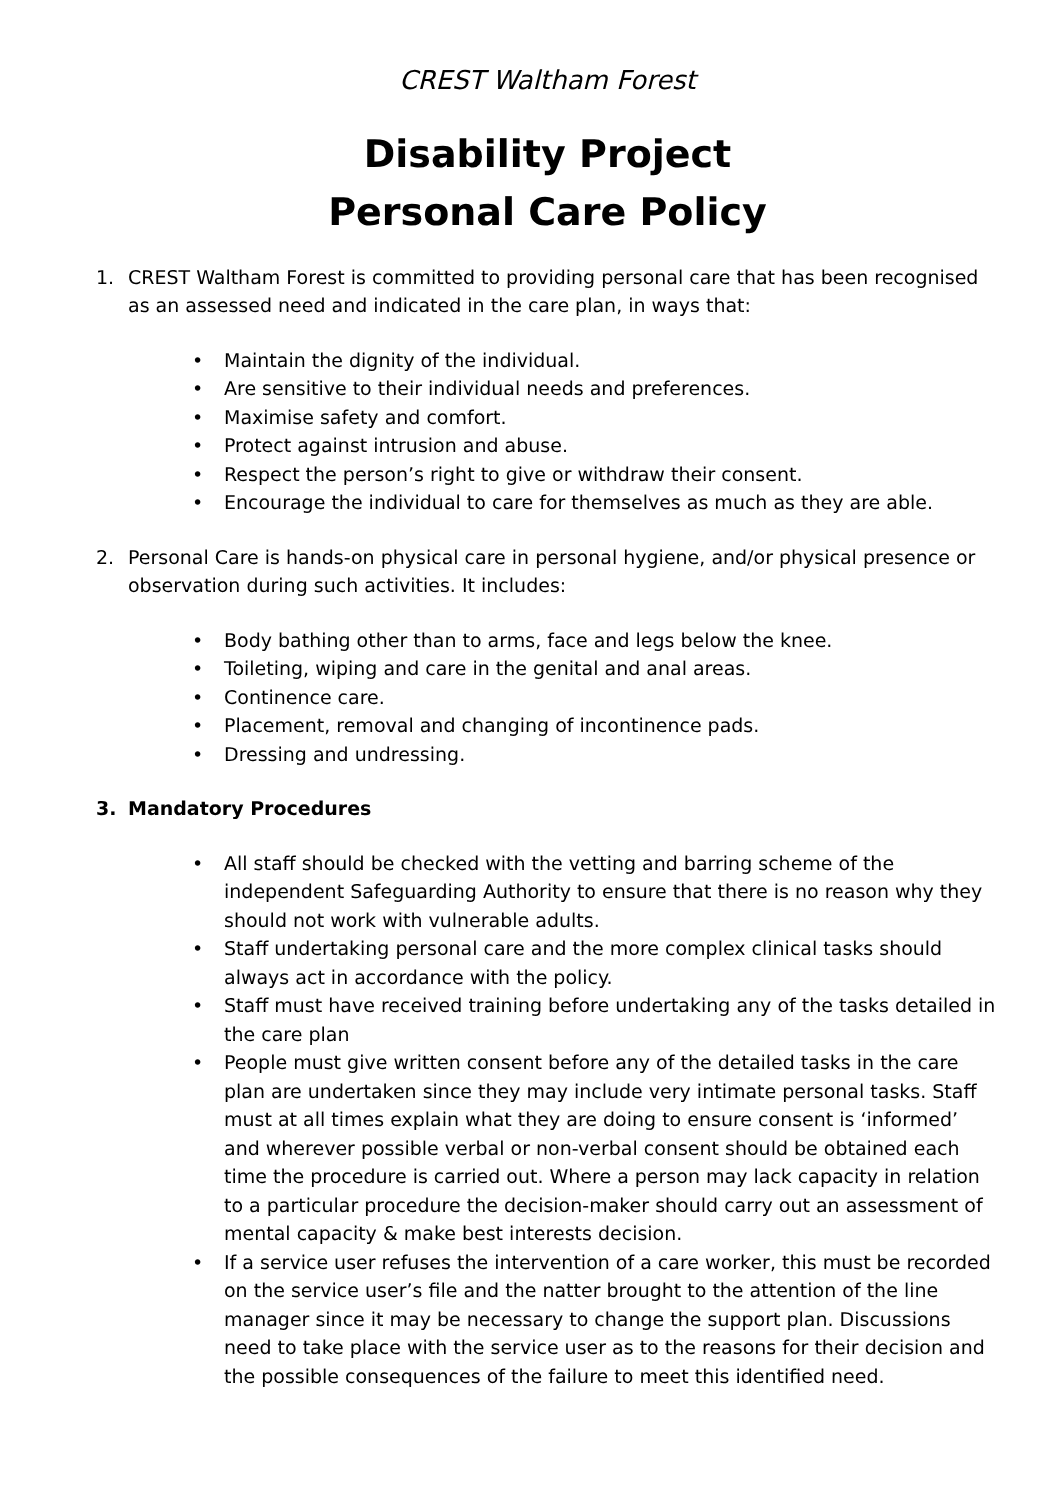CREST Waltham Forest
Disability Project
Personal Care Policy
1. CREST Waltham Forest is committed to providing personal care that has been recognised as an assessed need and indicated in the care plan, in ways that:
• Maintain the dignity of the individual.
• Are sensitive to their individual needs and preferences.
• Maximise safety and comfort.
• Protect against intrusion and abuse.
• Respect the person’s right to give or withdraw their consent.
• Encourage the individual to care for themselves as much as they are able.
2. Personal Care is hands-on physical care in personal hygiene, and/or physical presence or observation during such activities. It includes:
• Body bathing other than to arms, face and legs below the knee.
• Toileting, wiping and care in the genital and anal areas.
• Continence care.
• Placement, removal and changing of incontinence pads.
• Dressing and undressing.
3. Mandatory Procedures
• All staff should be checked with the vetting and barring scheme of the independent Safeguarding Authority to ensure that there is no reason why they should not work with vulnerable adults.
• Staff undertaking personal care and the more complex clinical tasks should always act in accordance with the policy.
• Staff must have received training before undertaking any of the tasks detailed in the care plan
• People must give written consent before any of the detailed tasks in the care plan are undertaken since they may include very intimate personal tasks. Staff must at all times explain what they are doing to ensure consent is ‘informed’ and wherever possible verbal or non-verbal consent should be obtained each time the procedure is carried out. Where a person may lack capacity in relation to a particular procedure the decision-maker should carry out an assessment of mental capacity & make best interests decision.
• If a service user refuses the intervention of a care worker, this must be recorded on the service user’s file and the natter brought to the attention of the line manager since it may be necessary to change the support plan. Discussions need to take place with the service user as to the reasons for their decision and the possible consequences of the failure to meet this identified need.